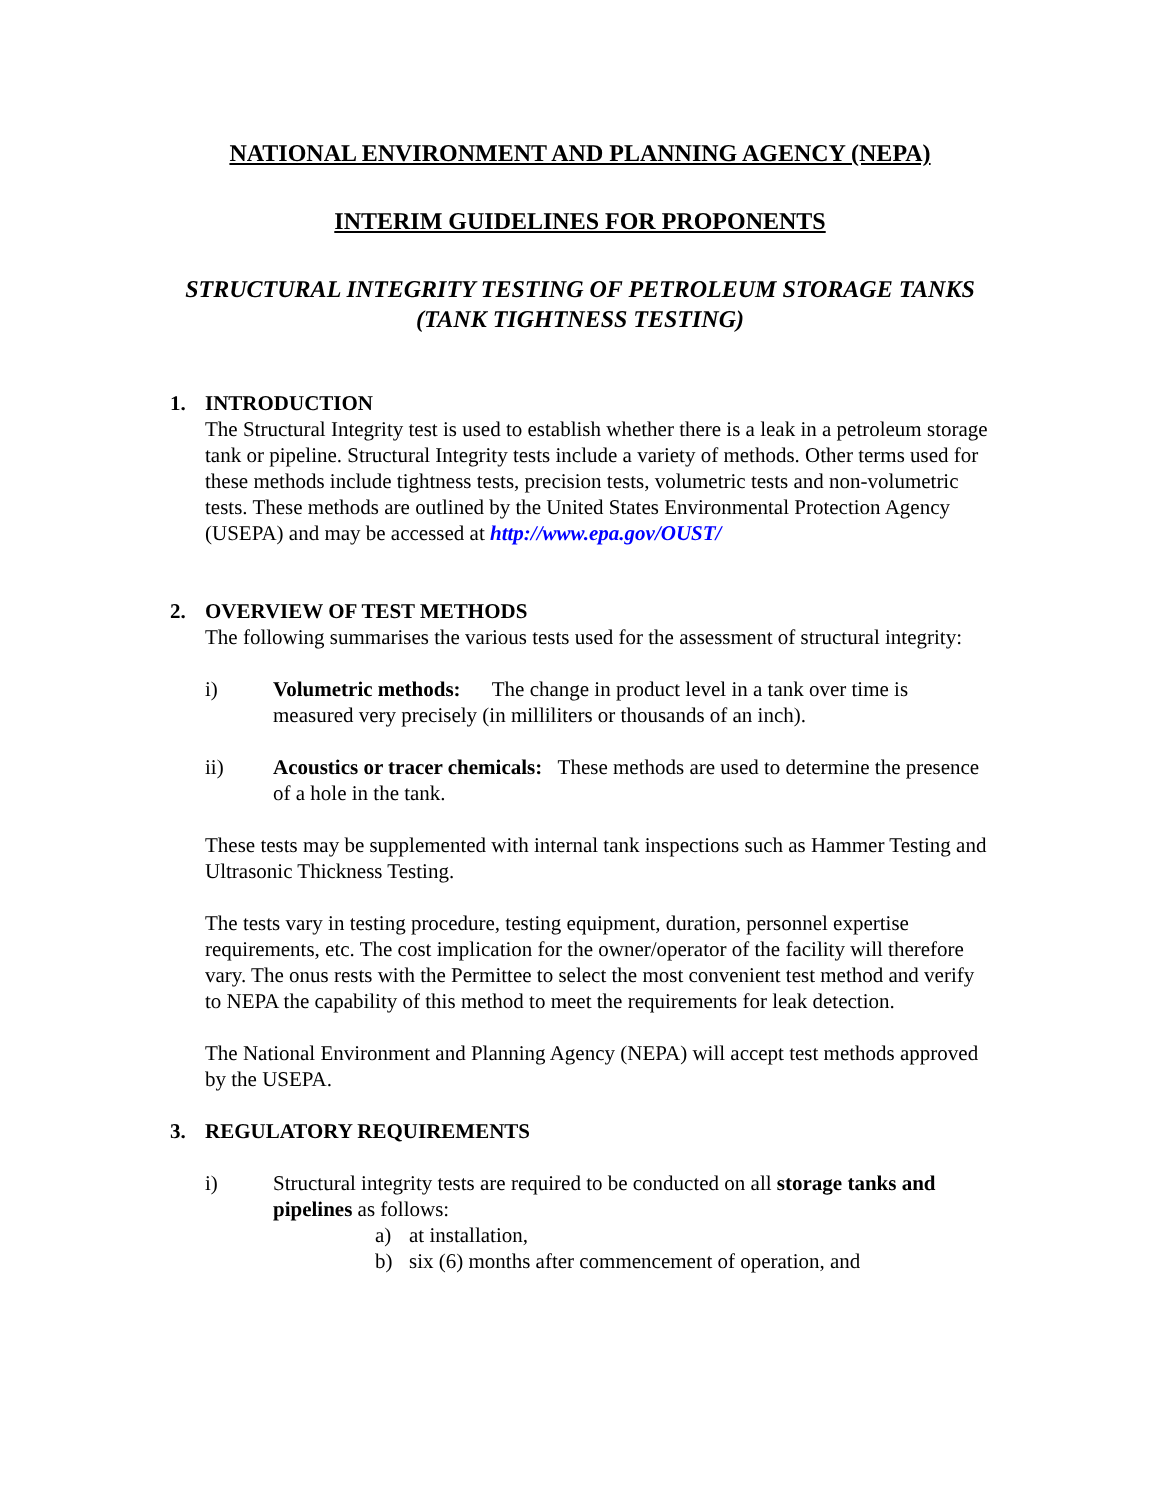NATIONAL ENVIRONMENT AND PLANNING AGENCY (NEPA)
INTERIM GUIDELINES FOR PROPONENTS
STRUCTURAL INTEGRITY TESTING OF PETROLEUM STORAGE TANKS (TANK TIGHTNESS TESTING)
1. INTRODUCTION
The Structural Integrity test is used to establish whether there is a leak in a petroleum storage tank or pipeline. Structural Integrity tests include a variety of methods. Other terms used for these methods include tightness tests, precision tests, volumetric tests and non-volumetric tests. These methods are outlined by the United States Environmental Protection Agency (USEPA) and may be accessed at http://www.epa.gov/OUST/
2. OVERVIEW OF TEST METHODS
The following summarises the various tests used for the assessment of structural integrity:
i) Volumetric methods: The change in product level in a tank over time is measured very precisely (in milliliters or thousands of an inch).
ii) Acoustics or tracer chemicals: These methods are used to determine the presence of a hole in the tank.
These tests may be supplemented with internal tank inspections such as Hammer Testing and Ultrasonic Thickness Testing.
The tests vary in testing procedure, testing equipment, duration, personnel expertise requirements, etc. The cost implication for the owner/operator of the facility will therefore vary. The onus rests with the Permittee to select the most convenient test method and verify to NEPA the capability of this method to meet the requirements for leak detection.
The National Environment and Planning Agency (NEPA) will accept test methods approved by the USEPA.
3. REGULATORY REQUIREMENTS
i) Structural integrity tests are required to be conducted on all storage tanks and pipelines as follows:
a) at installation,
b) six (6) months after commencement of operation, and